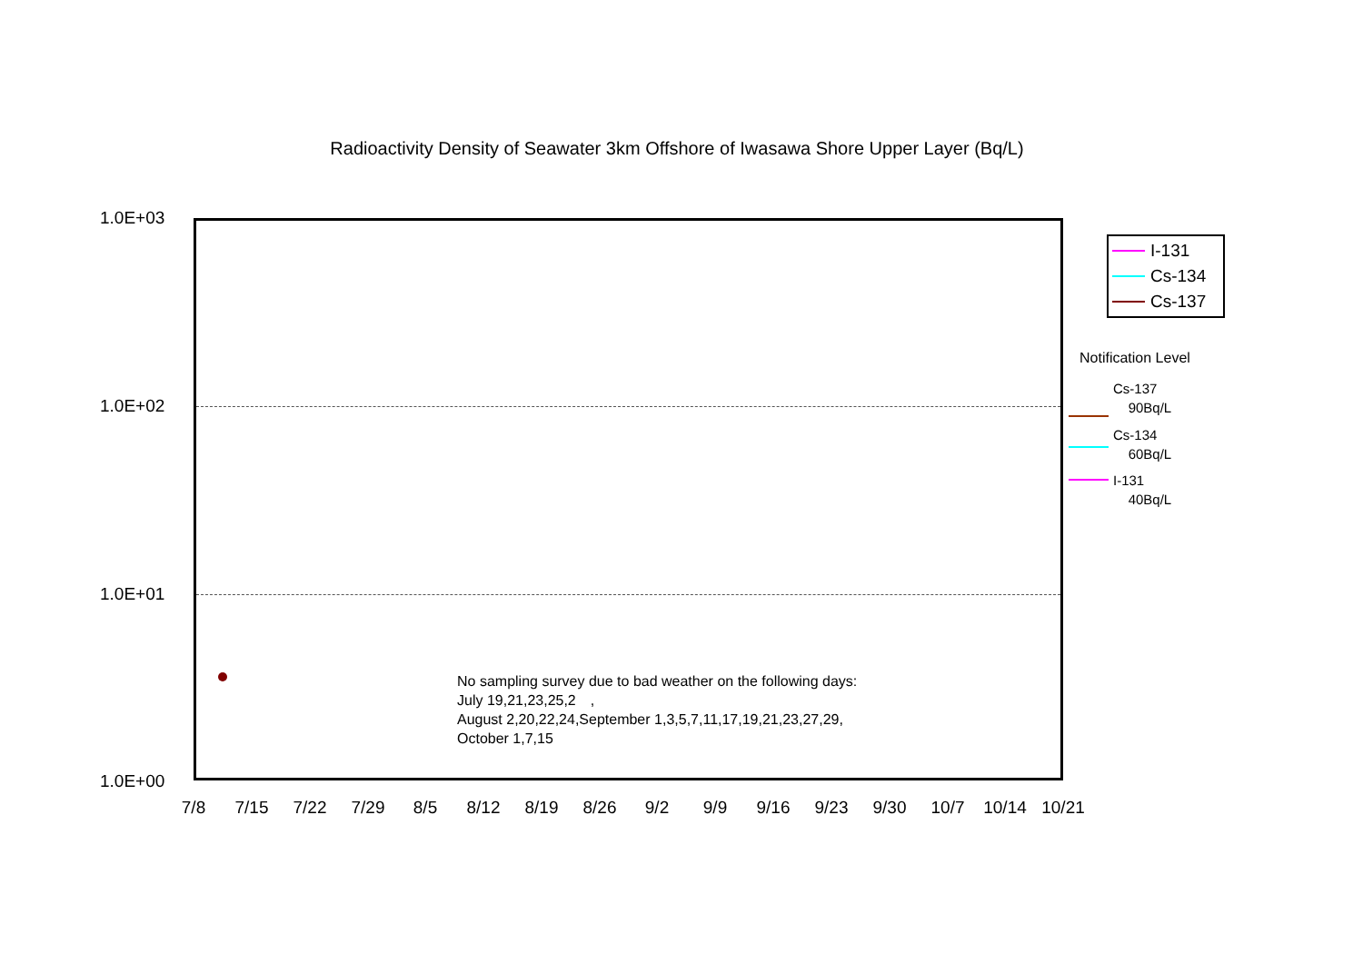Radioactivity Density of Seawater 3km Offshore of Iwasawa Shore Upper Layer (Bq/L)
1.0E+03
1.0E+02
1.0E+01
1.0E+00
No sampling survey due to bad weather on the following days:
July 19,21,23,25,2　,
August 2,20,22,24,September 1,3,5,7,11,17,19,21,23,27,29,
October 1,7,15
7/8 7/15 7/22 7/29 8/5 8/12 8/19 8/26 9/2 9/9 9/16 9/23 9/30 10/7 10/14 10/21
I-131
Cs-134
Cs-137
Notification Level
Cs-137
90Bq/L
Cs-134
60Bq/L
I-131
40Bq/L